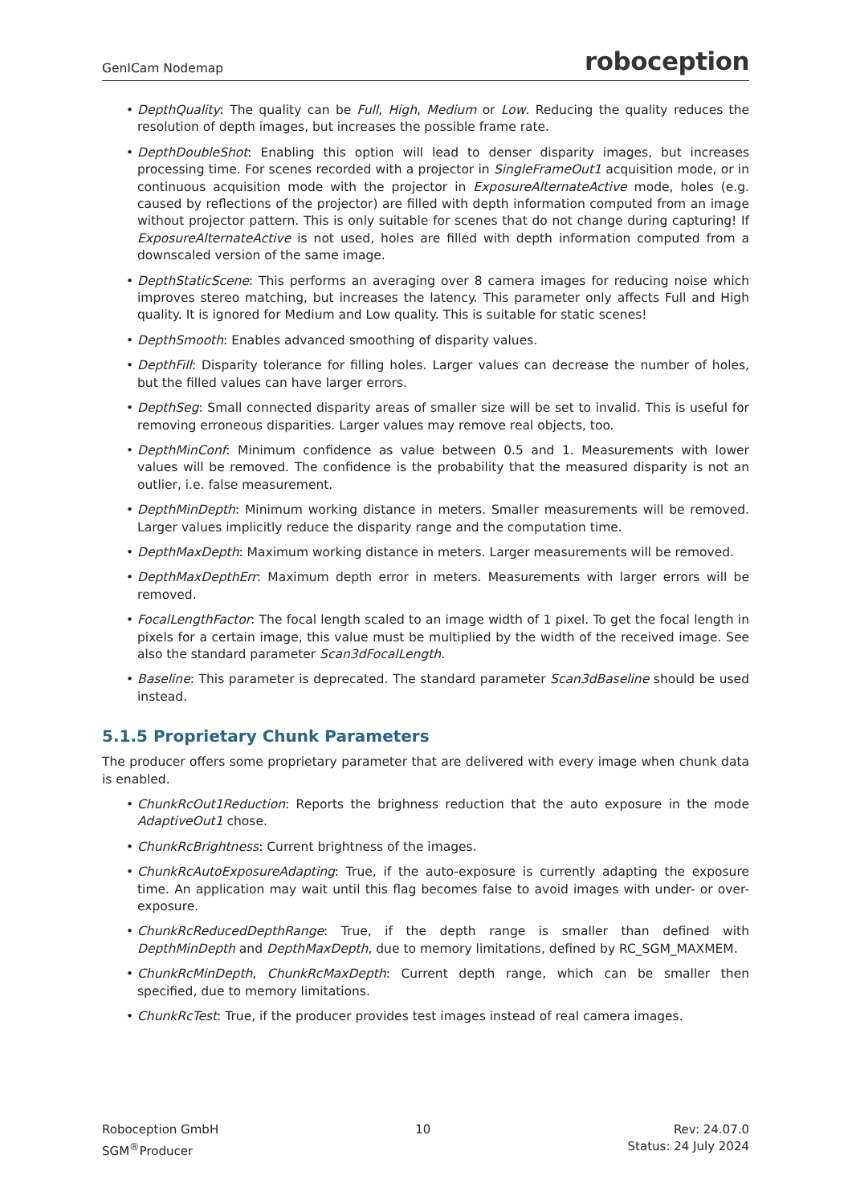GenICam Nodemap roboception
• DepthQuality: The quality can be Full, High, Medium or Low. Reducing the quality reduces the resolution of depth images, but increases the possible frame rate.
• DepthDoubleShot: Enabling this option will lead to denser disparity images, but increases processing time. For scenes recorded with a projector in SingleFrameOut1 acquisition mode, or in continuous acquisition mode with the projector in ExposureAlternateActive mode, holes (e.g. caused by reflections of the projector) are filled with depth information computed from an image without projector pattern. This is only suitable for scenes that do not change during capturing! If ExposureAlternateActive is not used, holes are filled with depth information computed from a downscaled version of the same image.
• DepthStaticScene: This performs an averaging over 8 camera images for reducing noise which improves stereo matching, but increases the latency. This parameter only affects Full and High quality. It is ignored for Medium and Low quality. This is suitable for static scenes!
• DepthSmooth: Enables advanced smoothing of disparity values.
• DepthFill: Disparity tolerance for filling holes. Larger values can decrease the number of holes, but the filled values can have larger errors.
• DepthSeg: Small connected disparity areas of smaller size will be set to invalid. This is useful for removing erroneous disparities. Larger values may remove real objects, too.
• DepthMinConf: Minimum confidence as value between 0.5 and 1. Measurements with lower values will be removed. The confidence is the probability that the measured disparity is not an outlier, i.e. false measurement.
• DepthMinDepth: Minimum working distance in meters. Smaller measurements will be removed. Larger values implicitly reduce the disparity range and the computation time.
• DepthMaxDepth: Maximum working distance in meters. Larger measurements will be removed.
• DepthMaxDepthErr: Maximum depth error in meters. Measurements with larger errors will be removed.
• FocalLengthFactor: The focal length scaled to an image width of 1 pixel. To get the focal length in pixels for a certain image, this value must be multiplied by the width of the received image. See also the standard parameter Scan3dFocalLength.
• Baseline: This parameter is deprecated. The standard parameter Scan3dBaseline should be used instead.
5.1.5 Proprietary Chunk Parameters
The producer offers some proprietary parameter that are delivered with every image when chunk data is enabled.
• ChunkRcOut1Reduction: Reports the brighness reduction that the auto exposure in the mode AdaptiveOut1 chose.
• ChunkRcBrightness: Current brightness of the images.
• ChunkRcAutoExposureAdapting: True, if the auto-exposure is currently adapting the exposure time. An application may wait until this flag becomes false to avoid images with under- or over-exposure.
• ChunkRcReducedDepthRange: True, if the depth range is smaller than defined with DepthMinDepth and DepthMaxDepth, due to memory limitations, defined by RC_SGM_MAXMEM.
• ChunkRcMinDepth, ChunkRcMaxDepth: Current depth range, which can be smaller then specified, due to memory limitations.
• ChunkRcTest: True, if the producer provides test images instead of real camera images.
Roboception GmbH
SGM<sup>®</sup>Producer
10 Rev: 24.07.0
Status: 24 July 2024